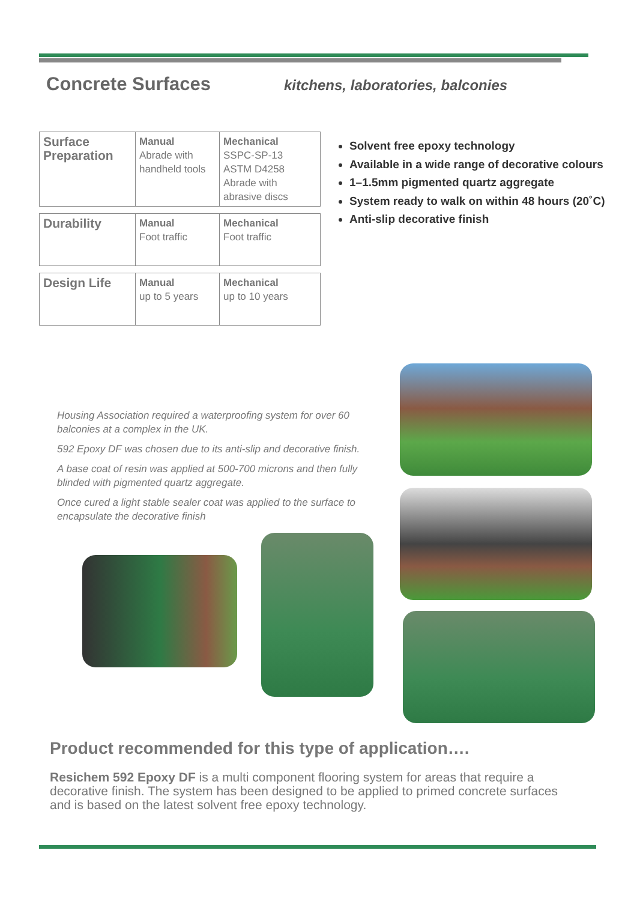Concrete Surfaces
kitchens, laboratories, balconies
| Surface Preparation | Manual Abrade with handheld tools | Mechanical SSPC-SP-13 ASTM D4258 Abrade with abrasive discs |
| Durability | Manual Foot traffic | Mechanical Foot traffic |
| Design Life | Manual up to 5 years | Mechanical up to 10 years |
Solvent free epoxy technology
Available in a wide range of decorative colours
1–1.5mm pigmented quartz aggregate
System ready to walk on within 48 hours (20˚C)
Anti-slip decorative finish
Housing Association required a waterproofing system for over 60 balconies at a complex in the UK.
592 Epoxy DF was chosen due to its anti-slip and decorative finish.
A base coat of resin was applied at 500-700 microns and then fully blinded with pigmented quartz aggregate.
Once cured a light stable sealer coat was applied to the surface to encapsulate the decorative finish
Product recommended for this type of application….
Resichem 592 Epoxy DF is a multi component flooring system for areas that require a decorative finish. The system has been designed to be applied to primed concrete surfaces and is based on the latest solvent free epoxy technology.